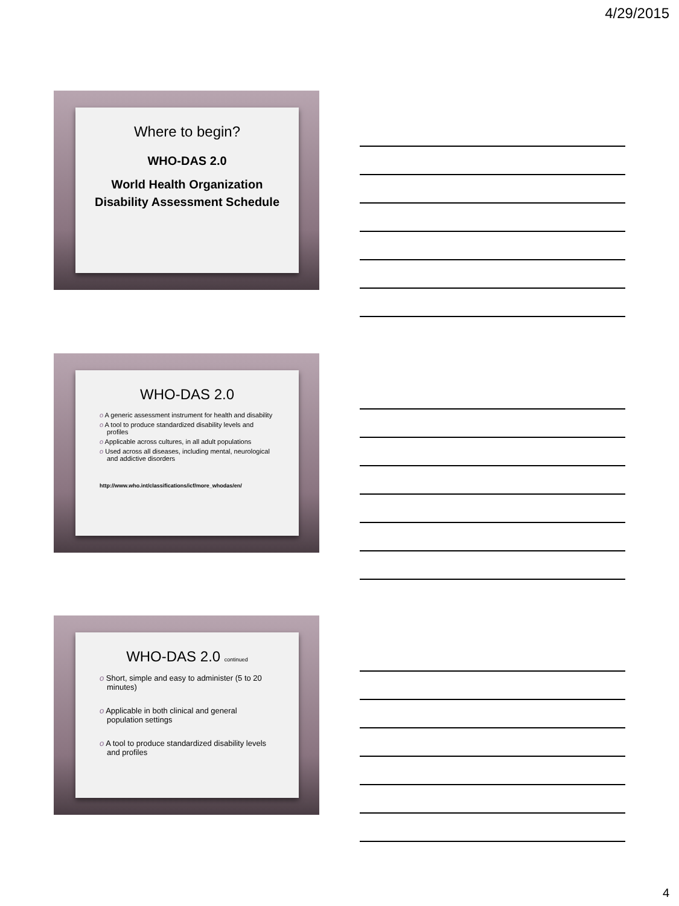4/29/2015
Where to begin?
WHO-DAS 2.0
World Health Organization Disability Assessment Schedule
WHO-DAS 2.0
o A generic assessment instrument for health and disability
o A tool to produce standardized disability levels and profiles
o Applicable across cultures, in all adult populations
o Used across all diseases, including mental, neurological and addictive disorders
http://www.who.int/classifications/icf/more_whodas/en/
WHO-DAS 2.0 continued
o Short, simple and easy to administer (5 to 20 minutes)
o Applicable in both clinical and general population settings
o A tool to produce standardized disability levels and profiles
4